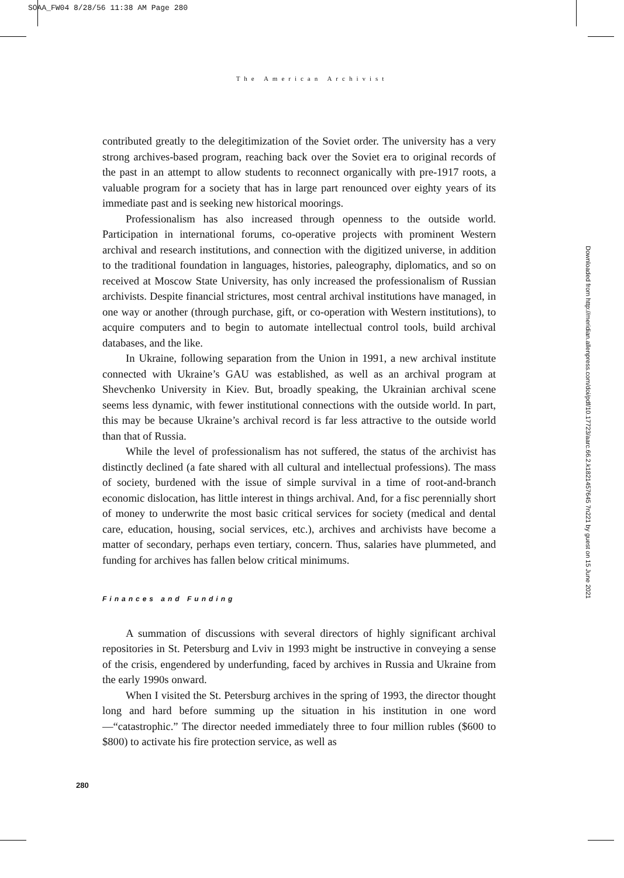SOAA_FW04 8/28/56 11:38 AM Page 280
Downloaded from http://meridian.allenpress.com/doi/pdf/10.17723/aarc.66.2.k1821457645 7n221 by guest on 15 June 2021
The American Archivist
contributed greatly to the delegitimization of the Soviet order. The university has a very strong archives-based program, reaching back over the Soviet era to original records of the past in an attempt to allow students to reconnect organically with pre-1917 roots, a valuable program for a society that has in large part renounced over eighty years of its immediate past and is seeking new historical moorings.
Professionalism has also increased through openness to the outside world. Participation in international forums, co-operative projects with prominent Western archival and research institutions, and connection with the digitized universe, in addition to the traditional foundation in languages, histories, paleography, diplomatics, and so on received at Moscow State University, has only increased the professionalism of Russian archivists. Despite financial strictures, most central archival institutions have managed, in one way or another (through purchase, gift, or co-operation with Western institutions), to acquire computers and to begin to automate intellectual control tools, build archival databases, and the like.
In Ukraine, following separation from the Union in 1991, a new archival institute connected with Ukraine’s GAU was established, as well as an archival program at Shevchenko University in Kiev. But, broadly speaking, the Ukrainian archival scene seems less dynamic, with fewer institutional connections with the outside world. In part, this may be because Ukraine’s archival record is far less attractive to the outside world than that of Russia.
While the level of professionalism has not suffered, the status of the archivist has distinctly declined (a fate shared with all cultural and intellectual professions). The mass of society, burdened with the issue of simple survival in a time of root-and-branch economic dislocation, has little interest in things archival. And, for a fisc perennially short of money to underwrite the most basic critical services for society (medical and dental care, education, housing, social services, etc.), archives and archivists have become a matter of secondary, perhaps even tertiary, concern. Thus, salaries have plummeted, and funding for archives has fallen below critical minimums.
Finances and Funding
A summation of discussions with several directors of highly significant archival repositories in St. Petersburg and Lviv in 1993 might be instructive in conveying a sense of the crisis, engendered by underfunding, faced by archives in Russia and Ukraine from the early 1990s onward.
When I visited the St. Petersburg archives in the spring of 1993, the director thought long and hard before summing up the situation in his institution in one word—“catastrophic.” The director needed immediately three to four million rubles ($600 to $800) to activate his fire protection service, as well as
280